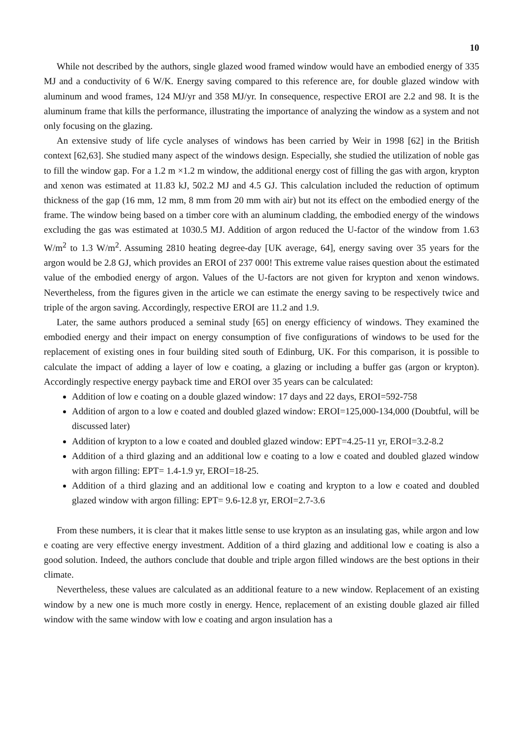10
While not described by the authors, single glazed wood framed window would have an embodied energy of 335 MJ and a conductivity of 6 W/K. Energy saving compared to this reference are, for double glazed window with aluminum and wood frames, 124 MJ/yr and 358 MJ/yr. In consequence, respective EROI are 2.2 and 98. It is the aluminum frame that kills the performance, illustrating the importance of analyzing the window as a system and not only focusing on the glazing.
An extensive study of life cycle analyses of windows has been carried by Weir in 1998 [62] in the British context [62,63]. She studied many aspect of the windows design. Especially, she studied the utilization of noble gas to fill the window gap. For a 1.2 m ×1.2 m window, the additional energy cost of filling the gas with argon, krypton and xenon was estimated at 11.83 kJ, 502.2 MJ and 4.5 GJ. This calculation included the reduction of optimum thickness of the gap (16 mm, 12 mm, 8 mm from 20 mm with air) but not its effect on the embodied energy of the frame. The window being based on a timber core with an aluminum cladding, the embodied energy of the windows excluding the gas was estimated at 1030.5 MJ. Addition of argon reduced the U-factor of the window from 1.63 W/m<sup>2</sup> to 1.3 W/m<sup>2</sup>. Assuming 2810 heating degree-day [UK average, 64], energy saving over 35 years for the argon would be 2.8 GJ, which provides an EROI of 237 000! This extreme value raises question about the estimated value of the embodied energy of argon. Values of the U-factors are not given for krypton and xenon windows. Nevertheless, from the figures given in the article we can estimate the energy saving to be respectively twice and triple of the argon saving. Accordingly, respective EROI are 11.2 and 1.9.
Later, the same authors produced a seminal study [65] on energy efficiency of windows. They examined the embodied energy and their impact on energy consumption of five configurations of windows to be used for the replacement of existing ones in four building sited south of Edinburg, UK. For this comparison, it is possible to calculate the impact of adding a layer of low e coating, a glazing or including a buffer gas (argon or krypton). Accordingly respective energy payback time and EROI over 35 years can be calculated:
Addition of low e coating on a double glazed window: 17 days and 22 days, EROI=592-758
Addition of argon to a low e coated and doubled glazed window: EROI=125,000-134,000 (Doubtful, will be discussed later)
Addition of krypton to a low e coated and doubled glazed window: EPT=4.25-11 yr, EROI=3.2-8.2
Addition of a third glazing and an additional low e coating to a low e coated and doubled glazed window with argon filling: EPT= 1.4-1.9 yr, EROI=18-25.
Addition of a third glazing and an additional low e coating and krypton to a low e coated and doubled glazed window with argon filling: EPT= 9.6-12.8 yr, EROI=2.7-3.6
From these numbers, it is clear that it makes little sense to use krypton as an insulating gas, while argon and low e coating are very effective energy investment. Addition of a third glazing and additional low e coating is also a good solution. Indeed, the authors conclude that double and triple argon filled windows are the best options in their climate.
Nevertheless, these values are calculated as an additional feature to a new window. Replacement of an existing window by a new one is much more costly in energy. Hence, replacement of an existing double glazed air filled window with the same window with low e coating and argon insulation has a